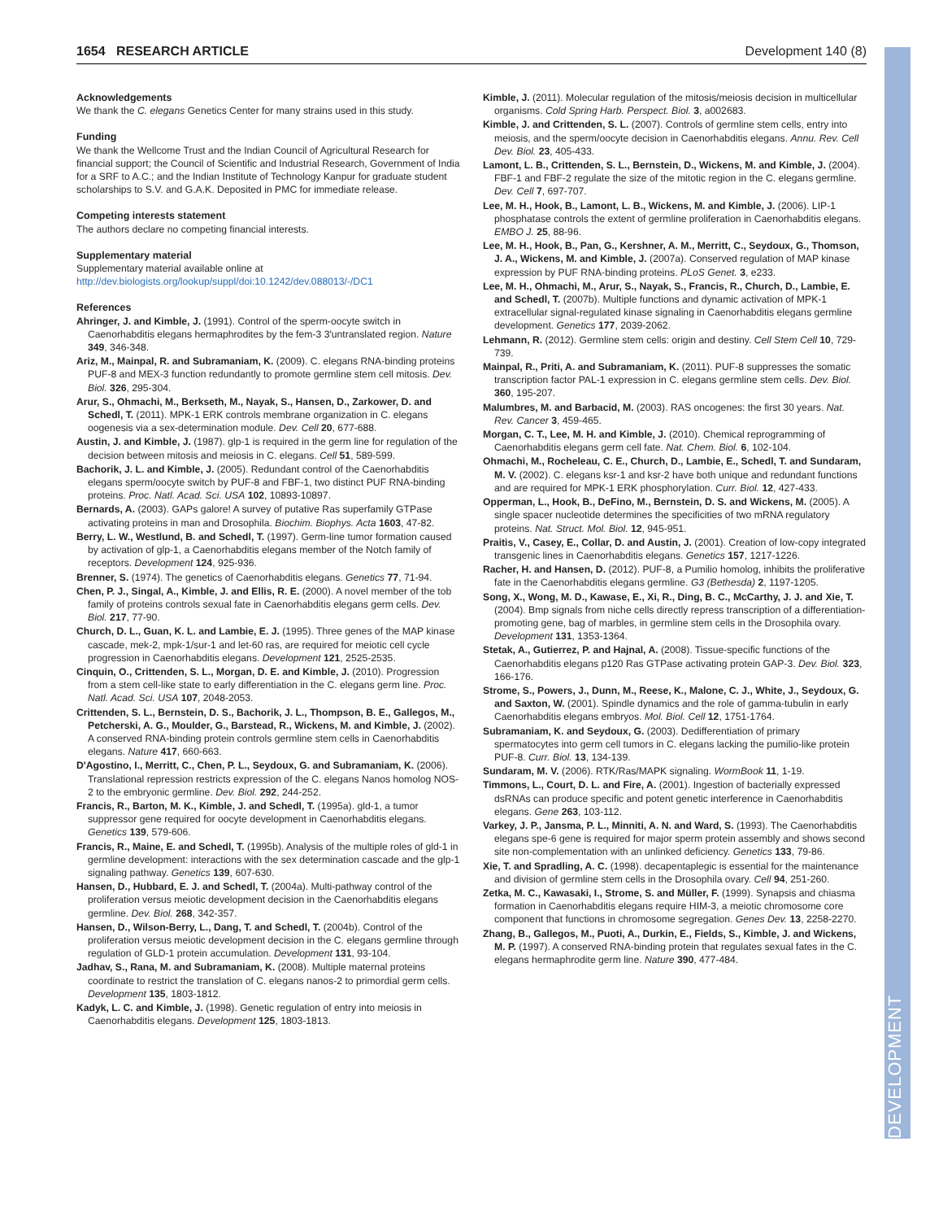1654 RESEARCH ARTICLE Development 140 (8)
DEVELOPMENT
Acknowledgements
We thank the C. elegans Genetics Center for many strains used in this study.
Funding
We thank the Wellcome Trust and the Indian Council of Agricultural Research for financial support; the Council of Scientific and Industrial Research, Government of India for a SRF to A.C.; and the Indian Institute of Technology Kanpur for graduate student scholarships to S.V. and G.A.K. Deposited in PMC for immediate release.
Competing interests statement
The authors declare no competing financial interests.
Supplementary material
Supplementary material available online at
http://dev.biologists.org/lookup/suppl/doi:10.1242/dev.088013/-/DC1
References
Ahringer, J. and Kimble, J. (1991). Control of the sperm-oocyte switch in Caenorhabditis elegans hermaphrodites by the fem-3 3′untranslated region. Nature 349, 346-348.
Ariz, M., Mainpal, R. and Subramaniam, K. (2009). C. elegans RNA-binding proteins PUF-8 and MEX-3 function redundantly to promote germline stem cell mitosis. Dev. Biol. 326, 295-304.
Arur, S., Ohmachi, M., Berkseth, M., Nayak, S., Hansen, D., Zarkower, D. and Schedl, T. (2011). MPK-1 ERK controls membrane organization in C. elegans oogenesis via a sex-determination module. Dev. Cell 20, 677-688.
Austin, J. and Kimble, J. (1987). glp-1 is required in the germ line for regulation of the decision between mitosis and meiosis in C. elegans. Cell 51, 589-599.
Bachorik, J. L. and Kimble, J. (2005). Redundant control of the Caenorhabditis elegans sperm/oocyte switch by PUF-8 and FBF-1, two distinct PUF RNA-binding proteins. Proc. Natl. Acad. Sci. USA 102, 10893-10897.
Bernards, A. (2003). GAPs galore! A survey of putative Ras superfamily GTPase activating proteins in man and Drosophila. Biochim. Biophys. Acta 1603, 47-82.
Berry, L. W., Westlund, B. and Schedl, T. (1997). Germ-line tumor formation caused by activation of glp-1, a Caenorhabditis elegans member of the Notch family of receptors. Development 124, 925-936.
Brenner, S. (1974). The genetics of Caenorhabditis elegans. Genetics 77, 71-94.
Chen, P. J., Singal, A., Kimble, J. and Ellis, R. E. (2000). A novel member of the tob family of proteins controls sexual fate in Caenorhabditis elegans germ cells. Dev. Biol. 217, 77-90.
Church, D. L., Guan, K. L. and Lambie, E. J. (1995). Three genes of the MAP kinase cascade, mek-2, mpk-1/sur-1 and let-60 ras, are required for meiotic cell cycle progression in Caenorhabditis elegans. Development 121, 2525-2535.
Cinquin, O., Crittenden, S. L., Morgan, D. E. and Kimble, J. (2010). Progression from a stem cell-like state to early differentiation in the C. elegans germ line. Proc. Natl. Acad. Sci. USA 107, 2048-2053.
Crittenden, S. L., Bernstein, D. S., Bachorik, J. L., Thompson, B. E., Gallegos, M., Petcherski, A. G., Moulder, G., Barstead, R., Wickens, M. and Kimble, J. (2002). A conserved RNA-binding protein controls germline stem cells in Caenorhabditis elegans. Nature 417, 660-663.
D'Agostino, I., Merritt, C., Chen, P. L., Seydoux, G. and Subramaniam, K. (2006). Translational repression restricts expression of the C. elegans Nanos homolog NOS-2 to the embryonic germline. Dev. Biol. 292, 244-252.
Francis, R., Barton, M. K., Kimble, J. and Schedl, T. (1995a). gld-1, a tumor suppressor gene required for oocyte development in Caenorhabditis elegans. Genetics 139, 579-606.
Francis, R., Maine, E. and Schedl, T. (1995b). Analysis of the multiple roles of gld-1 in germline development: interactions with the sex determination cascade and the glp-1 signaling pathway. Genetics 139, 607-630.
Hansen, D., Hubbard, E. J. and Schedl, T. (2004a). Multi-pathway control of the proliferation versus meiotic development decision in the Caenorhabditis elegans germline. Dev. Biol. 268, 342-357.
Hansen, D., Wilson-Berry, L., Dang, T. and Schedl, T. (2004b). Control of the proliferation versus meiotic development decision in the C. elegans germline through regulation of GLD-1 protein accumulation. Development 131, 93-104.
Jadhav, S., Rana, M. and Subramaniam, K. (2008). Multiple maternal proteins coordinate to restrict the translation of C. elegans nanos-2 to primordial germ cells. Development 135, 1803-1812.
Kadyk, L. C. and Kimble, J. (1998). Genetic regulation of entry into meiosis in Caenorhabditis elegans. Development 125, 1803-1813.
Kimble, J. (2011). Molecular regulation of the mitosis/meiosis decision in multicellular organisms. Cold Spring Harb. Perspect. Biol. 3, a002683.
Kimble, J. and Crittenden, S. L. (2007). Controls of germline stem cells, entry into meiosis, and the sperm/oocyte decision in Caenorhabditis elegans. Annu. Rev. Cell Dev. Biol. 23, 405-433.
Lamont, L. B., Crittenden, S. L., Bernstein, D., Wickens, M. and Kimble, J. (2004). FBF-1 and FBF-2 regulate the size of the mitotic region in the C. elegans germline. Dev. Cell 7, 697-707.
Lee, M. H., Hook, B., Lamont, L. B., Wickens, M. and Kimble, J. (2006). LIP-1 phosphatase controls the extent of germline proliferation in Caenorhabditis elegans. EMBO J. 25, 88-96.
Lee, M. H., Hook, B., Pan, G., Kershner, A. M., Merritt, C., Seydoux, G., Thomson, J. A., Wickens, M. and Kimble, J. (2007a). Conserved regulation of MAP kinase expression by PUF RNA-binding proteins. PLoS Genet. 3, e233.
Lee, M. H., Ohmachi, M., Arur, S., Nayak, S., Francis, R., Church, D., Lambie, E. and Schedl, T. (2007b). Multiple functions and dynamic activation of MPK-1 extracellular signal-regulated kinase signaling in Caenorhabditis elegans germline development. Genetics 177, 2039-2062.
Lehmann, R. (2012). Germline stem cells: origin and destiny. Cell Stem Cell 10, 729-739.
Mainpal, R., Priti, A. and Subramaniam, K. (2011). PUF-8 suppresses the somatic transcription factor PAL-1 expression in C. elegans germline stem cells. Dev. Biol. 360, 195-207.
Malumbres, M. and Barbacid, M. (2003). RAS oncogenes: the first 30 years. Nat. Rev. Cancer 3, 459-465.
Morgan, C. T., Lee, M. H. and Kimble, J. (2010). Chemical reprogramming of Caenorhabditis elegans germ cell fate. Nat. Chem. Biol. 6, 102-104.
Ohmachi, M., Rocheleau, C. E., Church, D., Lambie, E., Schedl, T. and Sundaram, M. V. (2002). C. elegans ksr-1 and ksr-2 have both unique and redundant functions and are required for MPK-1 ERK phosphorylation. Curr. Biol. 12, 427-433.
Opperman, L., Hook, B., DeFino, M., Bernstein, D. S. and Wickens, M. (2005). A single spacer nucleotide determines the specificities of two mRNA regulatory proteins. Nat. Struct. Mol. Biol. 12, 945-951.
Praitis, V., Casey, E., Collar, D. and Austin, J. (2001). Creation of low-copy integrated transgenic lines in Caenorhabditis elegans. Genetics 157, 1217-1226.
Racher, H. and Hansen, D. (2012). PUF-8, a Pumilio homolog, inhibits the proliferative fate in the Caenorhabditis elegans germline. G3 (Bethesda) 2, 1197-1205.
Song, X., Wong, M. D., Kawase, E., Xi, R., Ding, B. C., McCarthy, J. J. and Xie, T. (2004). Bmp signals from niche cells directly repress transcription of a differentiation-promoting gene, bag of marbles, in germline stem cells in the Drosophila ovary. Development 131, 1353-1364.
Stetak, A., Gutierrez, P. and Hajnal, A. (2008). Tissue-specific functions of the Caenorhabditis elegans p120 Ras GTPase activating protein GAP-3. Dev. Biol. 323, 166-176.
Strome, S., Powers, J., Dunn, M., Reese, K., Malone, C. J., White, J., Seydoux, G. and Saxton, W. (2001). Spindle dynamics and the role of gamma-tubulin in early Caenorhabditis elegans embryos. Mol. Biol. Cell 12, 1751-1764.
Subramaniam, K. and Seydoux, G. (2003). Dedifferentiation of primary spermatocytes into germ cell tumors in C. elegans lacking the pumilio-like protein PUF-8. Curr. Biol. 13, 134-139.
Sundaram, M. V. (2006). RTK/Ras/MAPK signaling. WormBook 11, 1-19.
Timmons, L., Court, D. L. and Fire, A. (2001). Ingestion of bacterially expressed dsRNAs can produce specific and potent genetic interference in Caenorhabditis elegans. Gene 263, 103-112.
Varkey, J. P., Jansma, P. L., Minniti, A. N. and Ward, S. (1993). The Caenorhabditis elegans spe-6 gene is required for major sperm protein assembly and shows second site non-complementation with an unlinked deficiency. Genetics 133, 79-86.
Xie, T. and Spradling, A. C. (1998). decapentaplegic is essential for the maintenance and division of germline stem cells in the Drosophila ovary. Cell 94, 251-260.
Zetka, M. C., Kawasaki, I., Strome, S. and Müller, F. (1999). Synapsis and chiasma formation in Caenorhabditis elegans require HIM-3, a meiotic chromosome core component that functions in chromosome segregation. Genes Dev. 13, 2258-2270.
Zhang, B., Gallegos, M., Puoti, A., Durkin, E., Fields, S., Kimble, J. and Wickens, M. P. (1997). A conserved RNA-binding protein that regulates sexual fates in the C. elegans hermaphrodite germ line. Nature 390, 477-484.